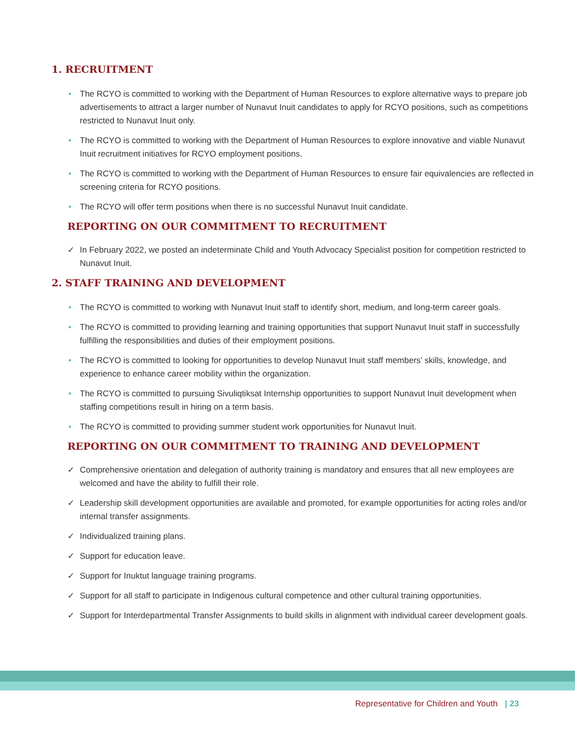1. RECRUITMENT
• The RCYO is committed to working with the Department of Human Resources to explore alternative ways to prepare job advertisements to attract a larger number of Nunavut Inuit candidates to apply for RCYO positions, such as competitions restricted to Nunavut Inuit only.
• The RCYO is committed to working with the Department of Human Resources to explore innovative and viable Nunavut Inuit recruitment initiatives for RCYO employment positions.
• The RCYO is committed to working with the Department of Human Resources to ensure fair equivalencies are reflected in screening criteria for RCYO positions.
• The RCYO will offer term positions when there is no successful Nunavut Inuit candidate.
REPORTING ON OUR COMMITMENT TO RECRUITMENT
✓ In February 2022, we posted an indeterminate Child and Youth Advocacy Specialist position for competition restricted to Nunavut Inuit.
2. STAFF TRAINING AND DEVELOPMENT
• The RCYO is committed to working with Nunavut Inuit staff to identify short, medium, and long-term career goals.
• The RCYO is committed to providing learning and training opportunities that support Nunavut Inuit staff in successfully fulfilling the responsibilities and duties of their employment positions.
• The RCYO is committed to looking for opportunities to develop Nunavut Inuit staff members’ skills, knowledge, and experience to enhance career mobility within the organization.
• The RCYO is committed to pursuing Sivuliqtiksat Internship opportunities to support Nunavut Inuit development when staffing competitions result in hiring on a term basis.
• The RCYO is committed to providing summer student work opportunities for Nunavut Inuit.
REPORTING ON OUR COMMITMENT TO TRAINING AND DEVELOPMENT
✓ Comprehensive orientation and delegation of authority training is mandatory and ensures that all new employees are welcomed and have the ability to fulfill their role.
✓ Leadership skill development opportunities are available and promoted, for example opportunities for acting roles and/or internal transfer assignments.
✓ Individualized training plans.
✓ Support for education leave.
✓ Support for Inuktut language training programs.
✓ Support for all staff to participate in Indigenous cultural competence and other cultural training opportunities.
✓ Support for Interdepartmental Transfer Assignments to build skills in alignment with individual career development goals.
Representative for Children and Youth | 23